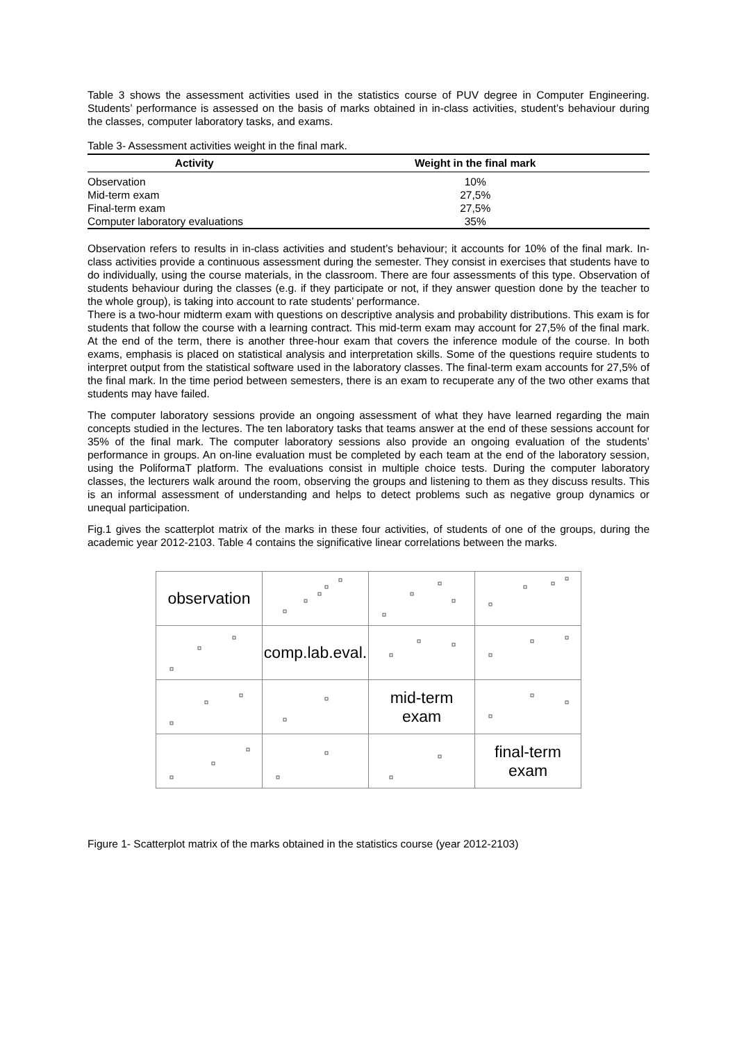Table 3 shows the assessment activities used in the statistics course of PUV degree in Computer Engineering. Students’ performance is assessed on the basis of marks obtained in in-class activities, student’s behaviour during the classes, computer laboratory tasks, and exams.
Table 3- Assessment activities weight in the final mark.
| Activity | Weight in the final mark |
| --- | --- |
| Observation | 10% |
| Mid-term exam | 27,5% |
| Final-term exam | 27,5% |
| Computer laboratory evaluations | 35% |
Observation refers to results in in-class activities and student’s behaviour; it accounts for 10% of the final mark. In-class activities provide a continuous assessment during the semester. They consist in exercises that students have to do individually, using the course materials, in the classroom. There are four assessments of this type. Observation of students behaviour during the classes (e.g. if they participate or not, if they answer question done by the teacher to the whole group), is taking into account to rate students’ performance.
There is a two-hour midterm exam with questions on descriptive analysis and probability distributions. This exam is for students that follow the course with a learning contract. This mid-term exam may account for 27,5% of the final mark. At the end of the term, there is another three-hour exam that covers the inference module of the course. In both exams, emphasis is placed on statistical analysis and interpretation skills. Some of the questions require students to interpret output from the statistical software used in the laboratory classes. The final-term exam accounts for 27,5% of the final mark. In the time period between semesters, there is an exam to recuperate any of the two other exams that students may have failed.
The computer laboratory sessions provide an ongoing assessment of what they have learned regarding the main concepts studied in the lectures. The ten laboratory tasks that teams answer at the end of these sessions account for 35% of the final mark. The computer laboratory sessions also provide an ongoing evaluation of the students’ performance in groups. An on-line evaluation must be completed by each team at the end of the laboratory session, using the PoliformaT platform. The evaluations consist in multiple choice tests. During the computer laboratory classes, the lecturers walk around the room, observing the groups and listening to them as they discuss results. This is an informal assessment of understanding and helps to detect problems such as negative group dynamics or unequal participation.
Fig.1 gives the scatterplot matrix of the marks in these four activities, of students of one of the groups, during the academic year 2012-2103. Table 4 contains the significative linear correlations between the marks.
| observation | | | |
| | comp.lab.eval. | | |
| | | mid-term exam | |
| | | | final-term exam |
Figure 1- Scatterplot matrix of the marks obtained in the statistics course (year 2012-2103)